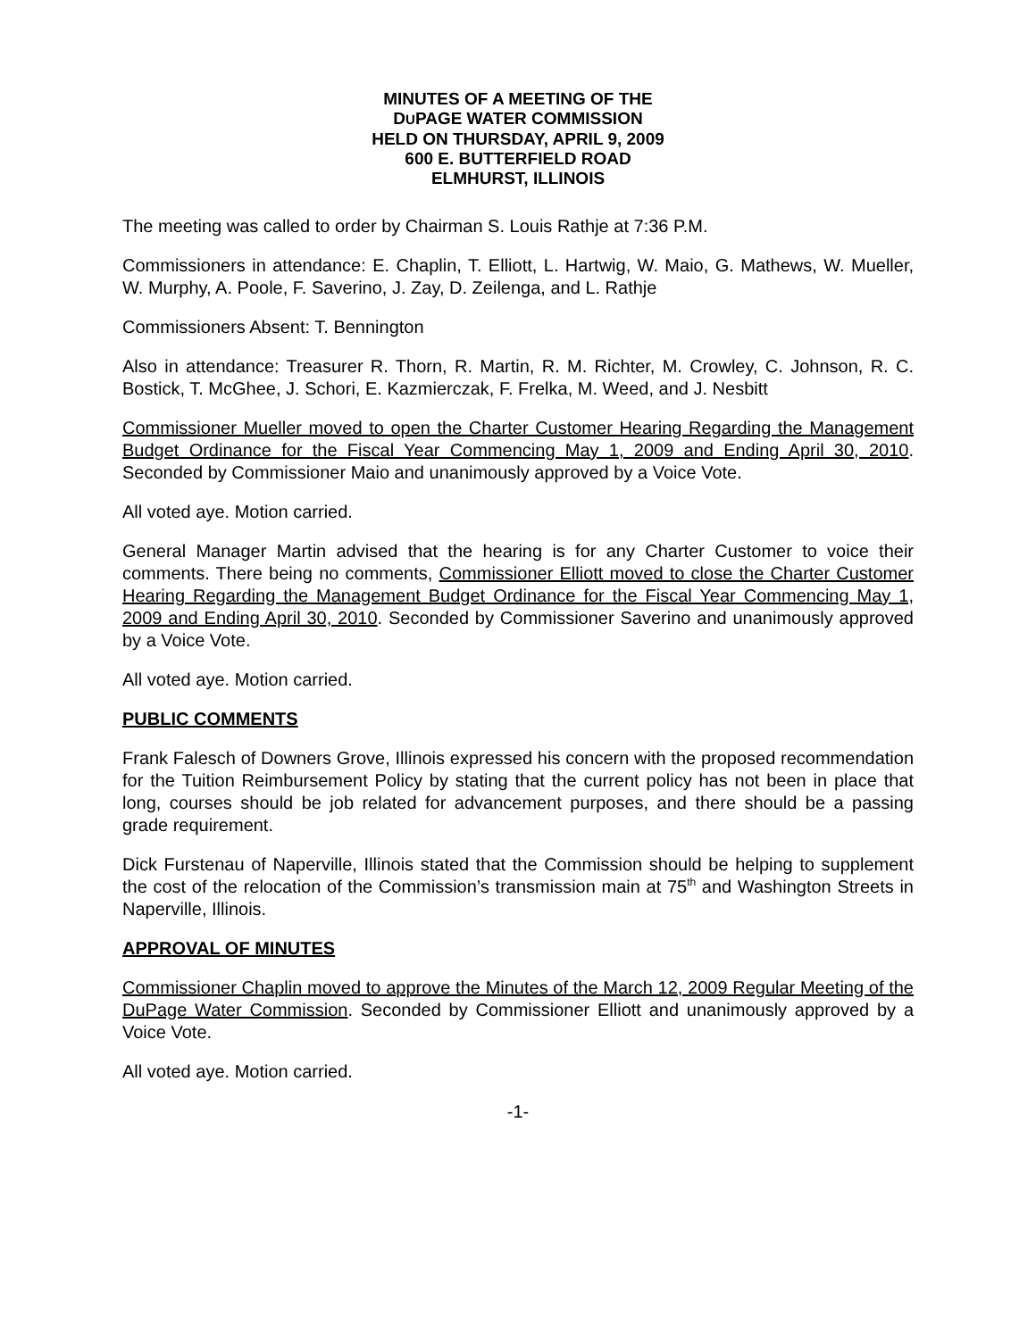MINUTES OF A MEETING OF THE
DUPAGE WATER COMMISSION
HELD ON THURSDAY, APRIL 9, 2009
600 E. BUTTERFIELD ROAD
ELMHURST, ILLINOIS
The meeting was called to order by Chairman S. Louis Rathje at 7:36 P.M.
Commissioners in attendance: E. Chaplin, T. Elliott, L. Hartwig, W. Maio, G. Mathews, W. Mueller, W. Murphy, A. Poole, F. Saverino, J. Zay, D. Zeilenga, and L. Rathje
Commissioners Absent: T. Bennington
Also in attendance: Treasurer R. Thorn, R. Martin, R. M. Richter, M. Crowley, C. Johnson, R. C. Bostick, T. McGhee, J. Schori, E. Kazmierczak, F. Frelka, M. Weed, and J. Nesbitt
Commissioner Mueller moved to open the Charter Customer Hearing Regarding the Management Budget Ordinance for the Fiscal Year Commencing May 1, 2009 and Ending April 30, 2010. Seconded by Commissioner Maio and unanimously approved by a Voice Vote.
All voted aye. Motion carried.
General Manager Martin advised that the hearing is for any Charter Customer to voice their comments. There being no comments, Commissioner Elliott moved to close the Charter Customer Hearing Regarding the Management Budget Ordinance for the Fiscal Year Commencing May 1, 2009 and Ending April 30, 2010. Seconded by Commissioner Saverino and unanimously approved by a Voice Vote.
All voted aye. Motion carried.
PUBLIC COMMENTS
Frank Falesch of Downers Grove, Illinois expressed his concern with the proposed recommendation for the Tuition Reimbursement Policy by stating that the current policy has not been in place that long, courses should be job related for advancement purposes, and there should be a passing grade requirement.
Dick Furstenau of Naperville, Illinois stated that the Commission should be helping to supplement the cost of the relocation of the Commission’s transmission main at 75<sup>th</sup> and Washington Streets in Naperville, Illinois.
APPROVAL OF MINUTES
Commissioner Chaplin moved to approve the Minutes of the March 12, 2009 Regular Meeting of the DuPage Water Commission. Seconded by Commissioner Elliott and unanimously approved by a Voice Vote.
All voted aye. Motion carried.
-1-